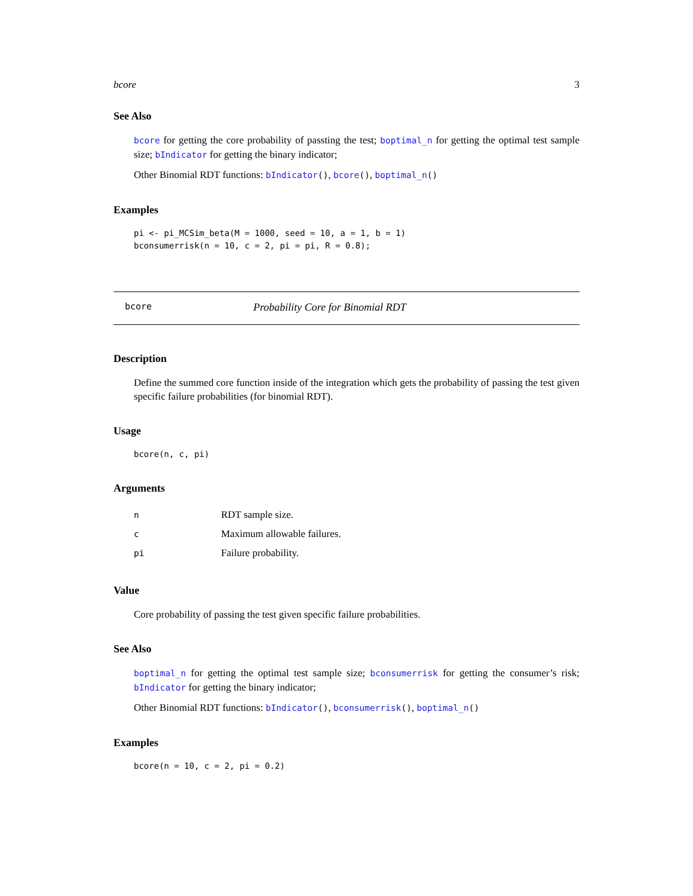bcore 3
See Also
bcore for getting the core probability of passting the test; boptimal_n for getting the optimal test sample size; bIndicator for getting the binary indicator;
Other Binomial RDT functions: bIndicator(), bcore(), boptimal_n()
Examples
pi <- pi_MCSim_beta(M = 1000, seed = 10, a = 1, b = 1)
bconsumerrisk(n = 10, c = 2, pi = pi, R = 0.8);
bcore Probability Core for Binomial RDT
Description
Define the summed core function inside of the integration which gets the probability of passing the test given specific failure probabilities (for binomial RDT).
Usage
bcore(n, c, pi)
Arguments
| n | RDT sample size. |
| c | Maximum allowable failures. |
| pi | Failure probability. |
Value
Core probability of passing the test given specific failure probabilities.
See Also
boptimal_n for getting the optimal test sample size; bconsumerrisk for getting the consumer’s risk; bIndicator for getting the binary indicator;
Other Binomial RDT functions: bIndicator(), bconsumerrisk(), boptimal_n()
Examples
bcore(n = 10, c = 2, pi = 0.2)